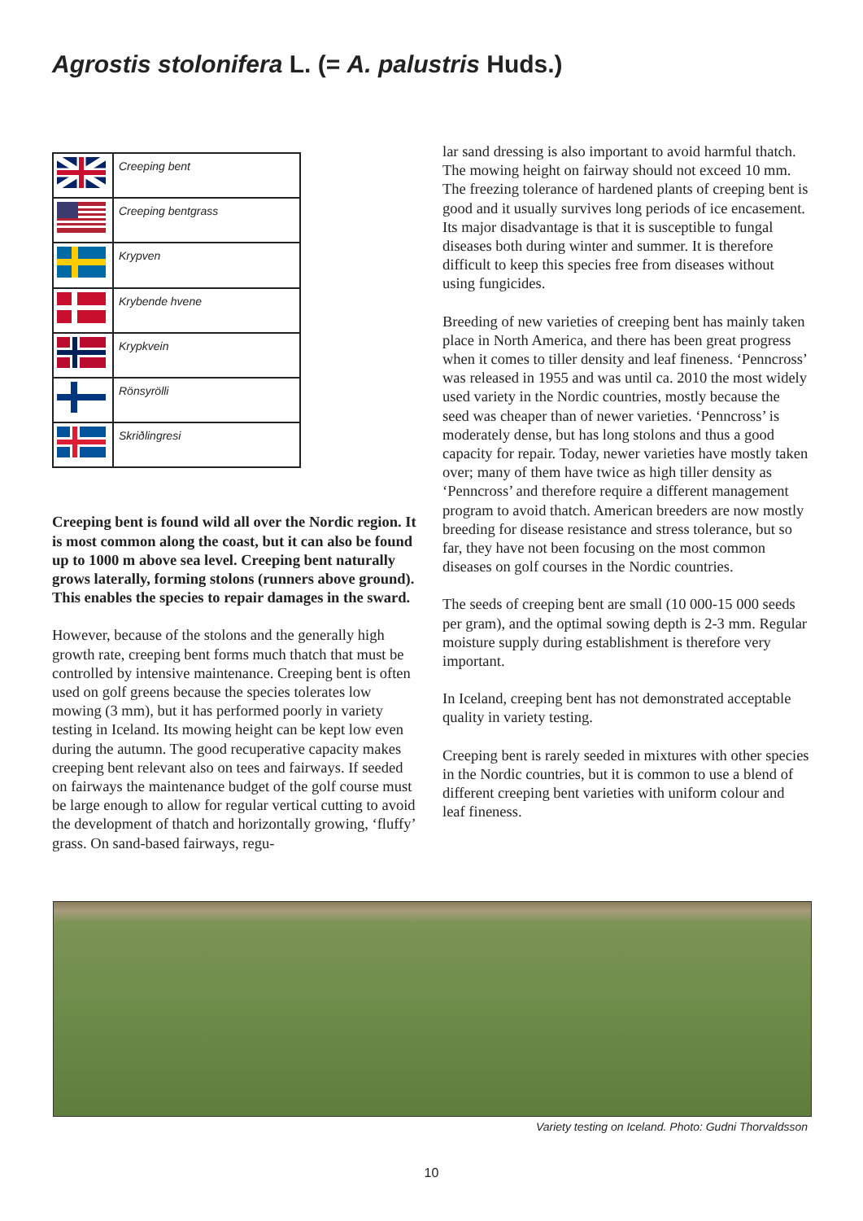Agrostis stolonifera L. (= A. palustris Huds.)
| | Creeping bent |
| | Creeping bentgrass |
| | Krypven |
| | Krybende hvene |
| | Krypkvein |
| | Rönsyrölli |
| | Skriðlingresi |
Creeping bent is found wild all over the Nordic region. It is most common along the coast, but it can also be found up to 1000 m above sea level. Creeping bent naturally grows laterally, forming stolons (runners above ground). This enables the species to repair damages in the sward.
However, because of the stolons and the generally high growth rate, creeping bent forms much thatch that must be controlled by intensive maintenance. Creeping bent is often used on golf greens because the species tolerates low mowing (3 mm), but it has performed poorly in variety testing in Iceland. Its mowing height can be kept low even during the autumn. The good recuperative capacity makes creeping bent relevant also on tees and fairways. If seeded on fairways the maintenance budget of the golf course must be large enough to allow for regular vertical cutting to avoid the development of thatch and horizontally growing, ‘fluffy’ grass. On sand-based fairways, regu-
lar sand dressing is also important to avoid harmful thatch. The mowing height on fairway should not exceed 10 mm. The freezing tolerance of hardened plants of creeping bent is good and it usually survives long periods of ice encasement. Its major disadvantage is that it is susceptible to fungal diseases both during winter and summer. It is therefore difficult to keep this species free from diseases without using fungicides.
Breeding of new varieties of creeping bent has mainly taken place in North America, and there has been great progress when it comes to tiller density and leaf fineness. ‘Penncross’ was released in 1955 and was until ca. 2010 the most widely used variety in the Nordic countries, mostly because the seed was cheaper than of newer varieties. ‘Penncross’ is moderately dense, but has long stolons and thus a good capacity for repair. Today, newer varieties have mostly taken over; many of them have twice as high tiller density as ‘Penncross’ and therefore require a different management program to avoid thatch. American breeders are now mostly breeding for disease resistance and stress tolerance, but so far, they have not been focusing on the most common diseases on golf courses in the Nordic countries.
The seeds of creeping bent are small (10 000-15 000 seeds per gram), and the optimal sowing depth is 2-3 mm. Regular moisture supply during establishment is therefore very important.
In Iceland, creeping bent has not demonstrated acceptable quality in variety testing.
Creeping bent is rarely seeded in mixtures with other species in the Nordic countries, but it is common to use a blend of different creeping bent varieties with uniform colour and leaf fineness.
Variety testing on Iceland. Photo: Gudni Thorvaldsson
10